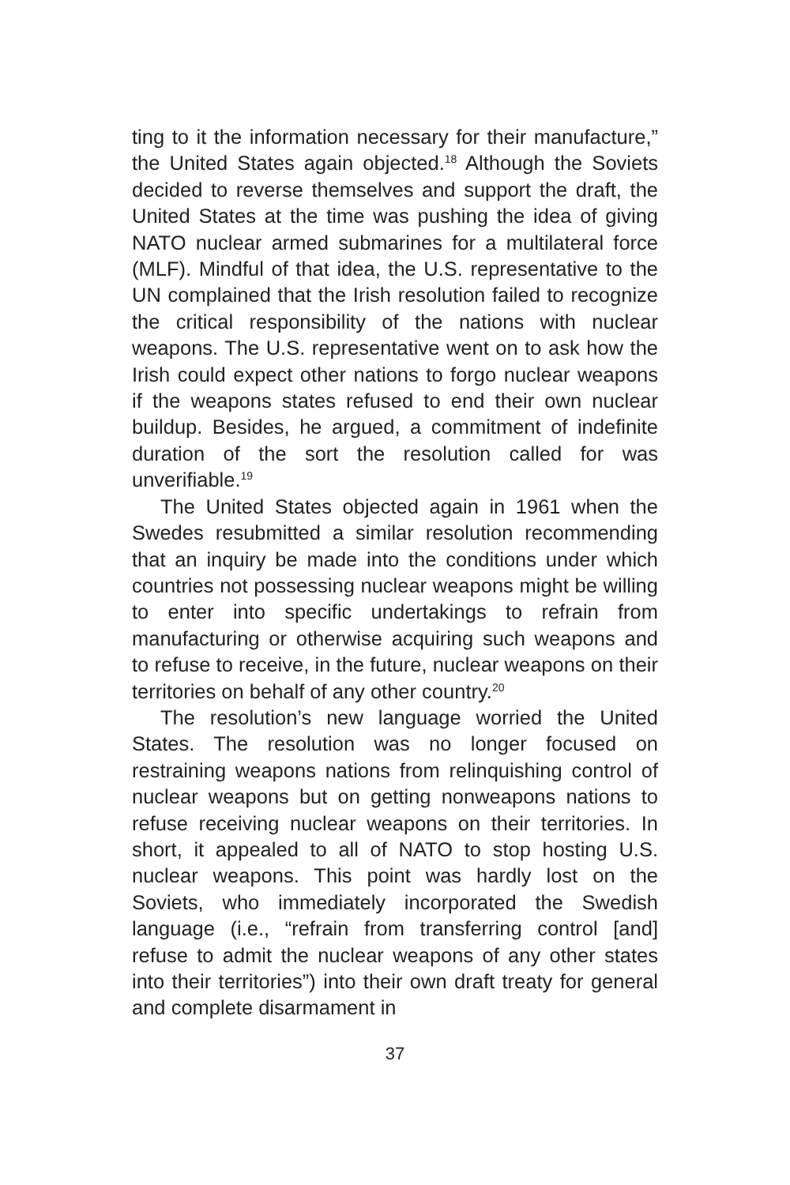ting to it the information necessary for their manufacture,” the United States again objected.<sup>18</sup> Although the Soviets decided to reverse themselves and support the draft, the United States at the time was pushing the idea of giving NATO nuclear armed submarines for a multilateral force (MLF). Mindful of that idea, the U.S. representative to the UN complained that the Irish resolution failed to recognize the critical responsibility of the nations with nuclear weapons. The U.S. representative went on to ask how the Irish could expect other nations to forgo nuclear weapons if the weapons states refused to end their own nuclear buildup. Besides, he argued, a commitment of indefinite duration of the sort the resolution called for was unverifiable.<sup>19</sup>
The United States objected again in 1961 when the Swedes resubmitted a similar resolution recommending that an inquiry be made into the conditions under which countries not possessing nuclear weapons might be willing to enter into specific undertakings to refrain from manufacturing or otherwise acquiring such weapons and to refuse to receive, in the future, nuclear weapons on their territories on behalf of any other country.<sup>20</sup>
The resolution’s new language worried the United States. The resolution was no longer focused on restraining weapons nations from relinquishing control of nuclear weapons but on getting nonweapons nations to refuse receiving nuclear weapons on their territories. In short, it appealed to all of NATO to stop hosting U.S. nuclear weapons. This point was hardly lost on the Soviets, who immediately incorporated the Swedish language (i.e., “refrain from transferring control [and] refuse to admit the nuclear weapons of any other states into their territories”) into their own draft treaty for general and complete disarmament in
37